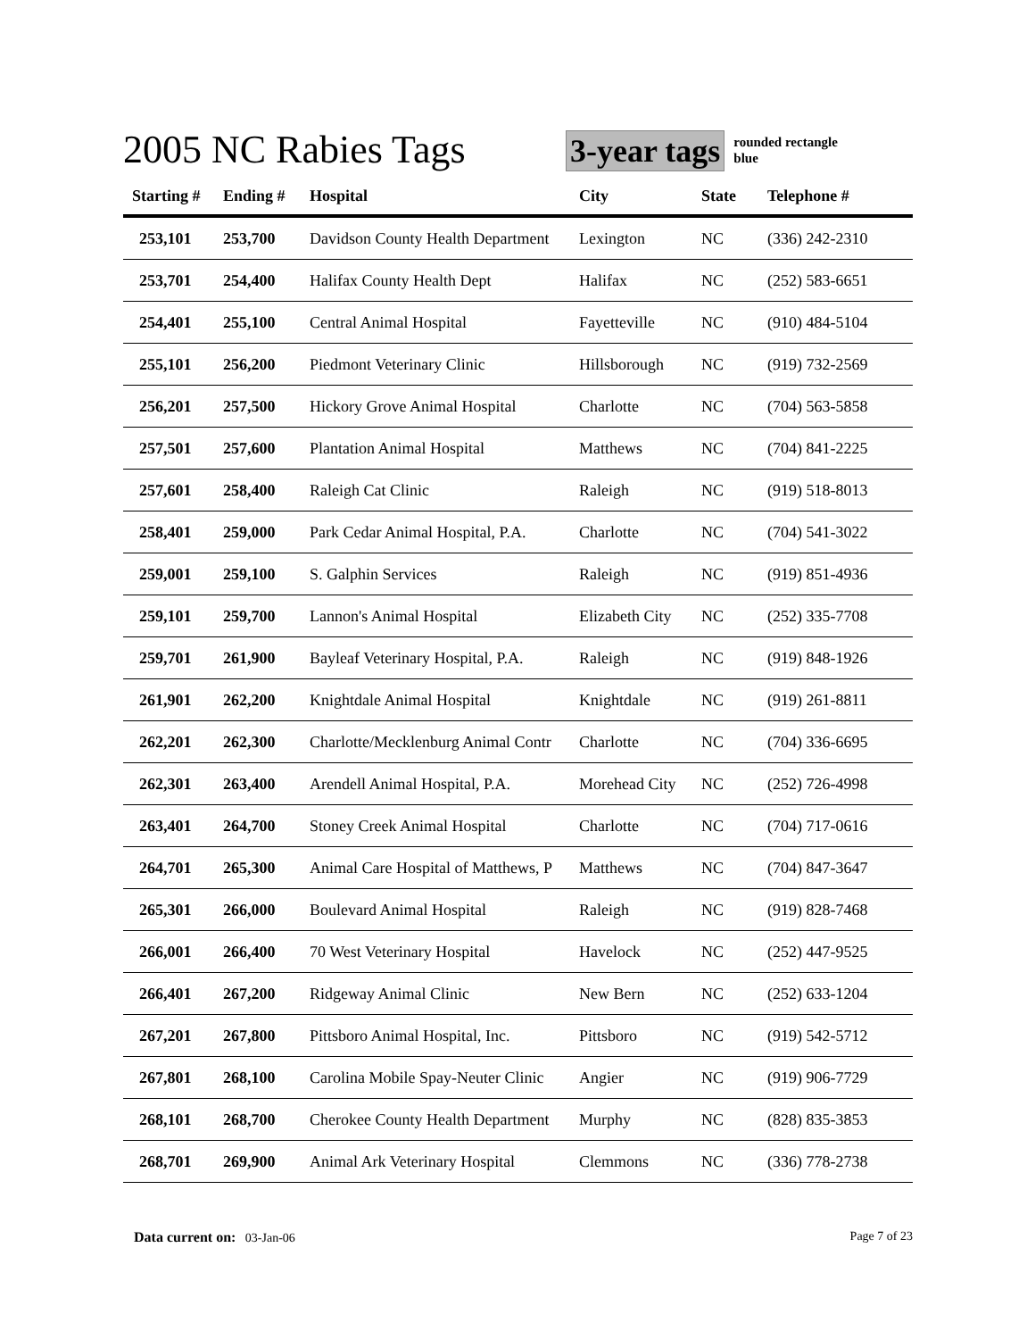2005 NC Rabies Tags
3-year tags
rounded rectangle
blue
| Starting # | Ending # | Hospital | City | State | Telephone # |
| --- | --- | --- | --- | --- | --- |
| 253,101 | 253,700 | Davidson County Health Department | Lexington | NC | (336) 242-2310 |
| 253,701 | 254,400 | Halifax County Health Dept | Halifax | NC | (252) 583-6651 |
| 254,401 | 255,100 | Central Animal Hospital | Fayetteville | NC | (910) 484-5104 |
| 255,101 | 256,200 | Piedmont Veterinary Clinic | Hillsborough | NC | (919) 732-2569 |
| 256,201 | 257,500 | Hickory Grove Animal Hospital | Charlotte | NC | (704) 563-5858 |
| 257,501 | 257,600 | Plantation Animal Hospital | Matthews | NC | (704) 841-2225 |
| 257,601 | 258,400 | Raleigh Cat Clinic | Raleigh | NC | (919) 518-8013 |
| 258,401 | 259,000 | Park Cedar Animal Hospital, P.A. | Charlotte | NC | (704) 541-3022 |
| 259,001 | 259,100 | S. Galphin Services | Raleigh | NC | (919) 851-4936 |
| 259,101 | 259,700 | Lannon's Animal Hospital | Elizabeth City | NC | (252) 335-7708 |
| 259,701 | 261,900 | Bayleaf Veterinary Hospital, P.A. | Raleigh | NC | (919) 848-1926 |
| 261,901 | 262,200 | Knightdale Animal Hospital | Knightdale | NC | (919) 261-8811 |
| 262,201 | 262,300 | Charlotte/Mecklenburg Animal Contr | Charlotte | NC | (704) 336-6695 |
| 262,301 | 263,400 | Arendell Animal Hospital, P.A. | Morehead City | NC | (252) 726-4998 |
| 263,401 | 264,700 | Stoney Creek Animal Hospital | Charlotte | NC | (704) 717-0616 |
| 264,701 | 265,300 | Animal Care Hospital of Matthews, P | Matthews | NC | (704) 847-3647 |
| 265,301 | 266,000 | Boulevard Animal Hospital | Raleigh | NC | (919) 828-7468 |
| 266,001 | 266,400 | 70 West Veterinary Hospital | Havelock | NC | (252) 447-9525 |
| 266,401 | 267,200 | Ridgeway Animal Clinic | New Bern | NC | (252) 633-1204 |
| 267,201 | 267,800 | Pittsboro Animal Hospital, Inc. | Pittsboro | NC | (919) 542-5712 |
| 267,801 | 268,100 | Carolina Mobile Spay-Neuter Clinic | Angier | NC | (919) 906-7729 |
| 268,101 | 268,700 | Cherokee County Health Department | Murphy | NC | (828) 835-3853 |
| 268,701 | 269,900 | Animal Ark Veterinary Hospital | Clemmons | NC | (336) 778-2738 |
Data current on: 03-Jan-06 Page 7 of 23